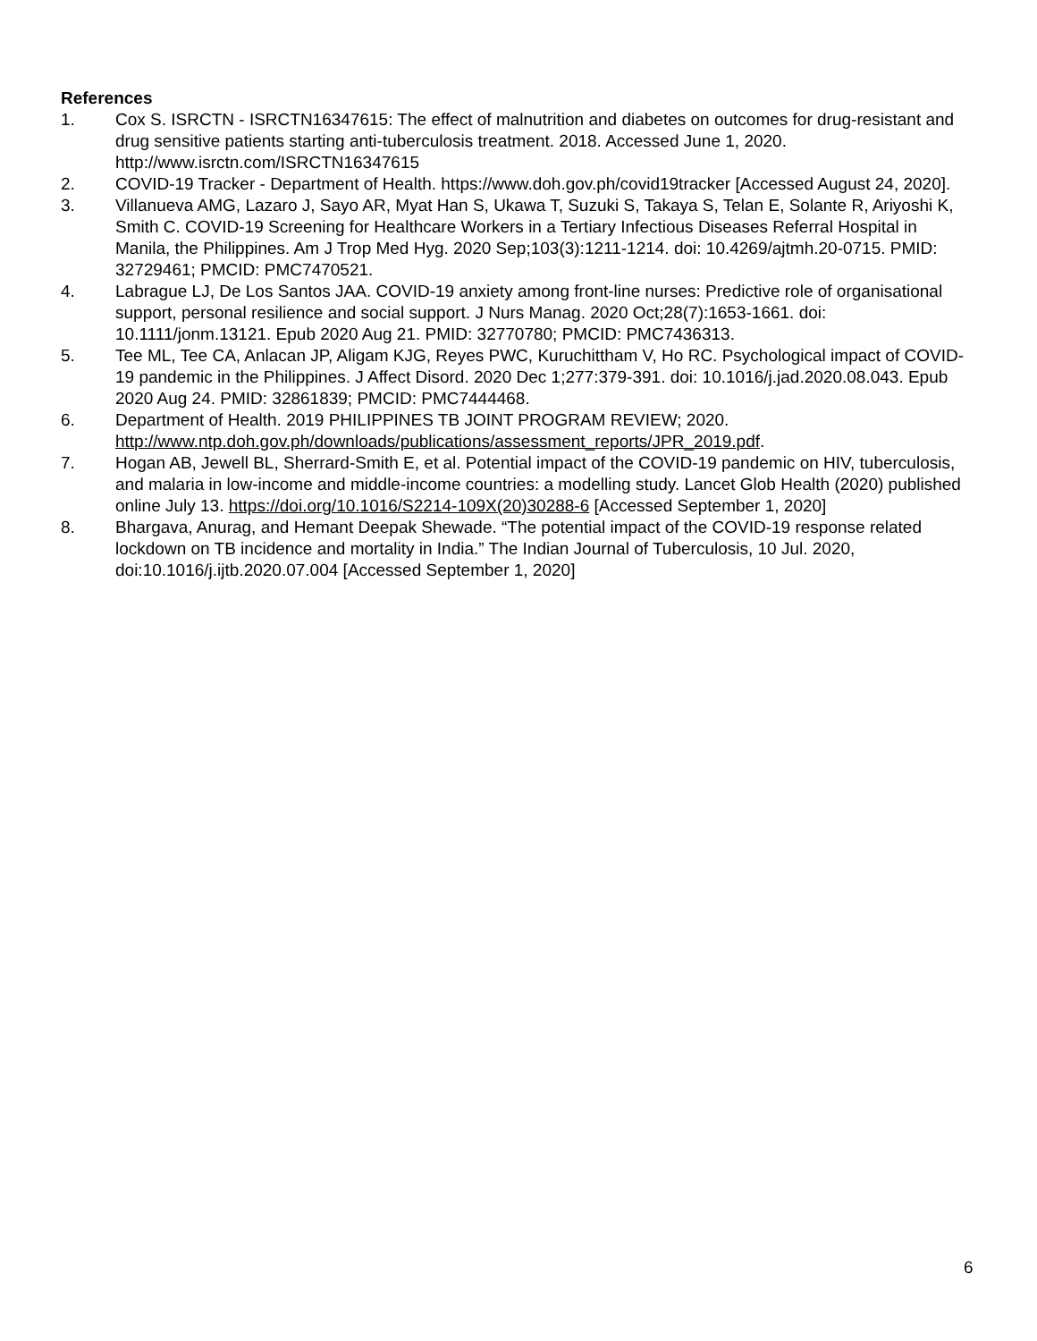References
1. Cox S. ISRCTN - ISRCTN16347615: The effect of malnutrition and diabetes on outcomes for drug-resistant and drug sensitive patients starting anti-tuberculosis treatment. 2018. Accessed June 1, 2020. http://www.isrctn.com/ISRCTN16347615
2. COVID-19 Tracker - Department of Health. https://www.doh.gov.ph/covid19tracker [Accessed August 24, 2020].
3. Villanueva AMG, Lazaro J, Sayo AR, Myat Han S, Ukawa T, Suzuki S, Takaya S, Telan E, Solante R, Ariyoshi K, Smith C. COVID-19 Screening for Healthcare Workers in a Tertiary Infectious Diseases Referral Hospital in Manila, the Philippines. Am J Trop Med Hyg. 2020 Sep;103(3):1211-1214. doi: 10.4269/ajtmh.20-0715. PMID: 32729461; PMCID: PMC7470521.
4. Labrague LJ, De Los Santos JAA. COVID-19 anxiety among front-line nurses: Predictive role of organisational support, personal resilience and social support. J Nurs Manag. 2020 Oct;28(7):1653-1661. doi: 10.1111/jonm.13121. Epub 2020 Aug 21. PMID: 32770780; PMCID: PMC7436313.
5. Tee ML, Tee CA, Anlacan JP, Aligam KJG, Reyes PWC, Kuruchittham V, Ho RC. Psychological impact of COVID-19 pandemic in the Philippines. J Affect Disord. 2020 Dec 1;277:379-391. doi: 10.1016/j.jad.2020.08.043. Epub 2020 Aug 24. PMID: 32861839; PMCID: PMC7444468.
6. Department of Health. 2019 PHILIPPINES TB JOINT PROGRAM REVIEW; 2020. http://www.ntp.doh.gov.ph/downloads/publications/assessment_reports/JPR_2019.pdf.
7. Hogan AB, Jewell BL, Sherrard-Smith E, et al. Potential impact of the COVID-19 pandemic on HIV, tuberculosis, and malaria in low-income and middle-income countries: a modelling study. Lancet Glob Health (2020) published online July 13. https://doi.org/10.1016/S2214-109X(20)30288-6 [Accessed September 1, 2020]
8. Bhargava, Anurag, and Hemant Deepak Shewade. “The potential impact of the COVID-19 response related lockdown on TB incidence and mortality in India.” The Indian Journal of Tuberculosis, 10 Jul. 2020, doi:10.1016/j.ijtb.2020.07.004 [Accessed September 1, 2020]
6